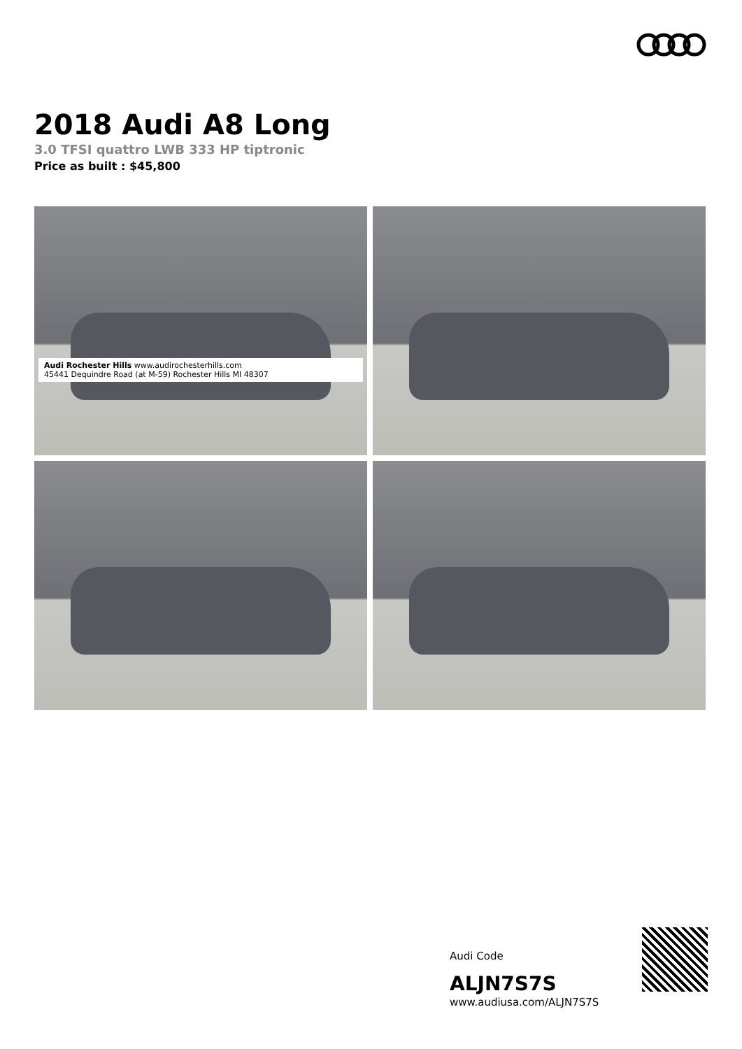2018 Audi A8 Long
3.0 TFSI quattro LWB 333 HP tiptronic
Price as built : $45,800
Audi Rochester Hills www.audirochesterhills.com
45441 Dequindre Road (at M-59) Rochester Hills MI 48307
Audi Code
ALJN7S7S
www.audiusa.com/ALJN7S7S